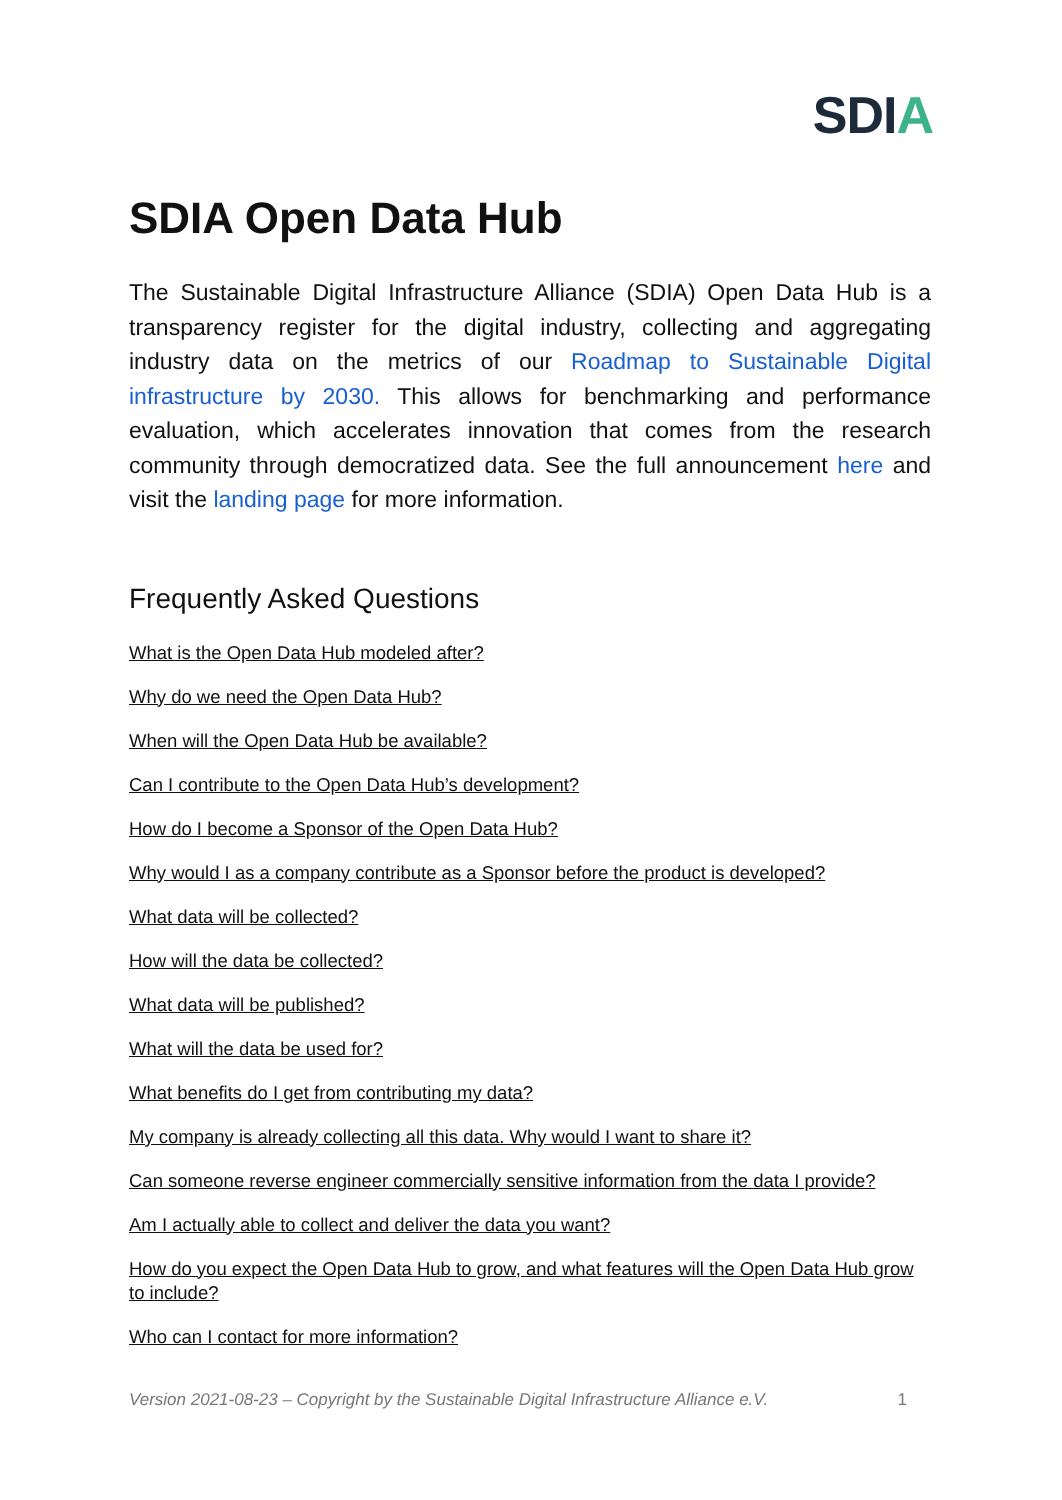SDIA
SDIA Open Data Hub
The Sustainable Digital Infrastructure Alliance (SDIA) Open Data Hub is a transparency register for the digital industry, collecting and aggregating industry data on the metrics of our Roadmap to Sustainable Digital infrastructure by 2030. This allows for benchmarking and performance evaluation, which accelerates innovation that comes from the research community through democratized data. See the full announcement here and visit the landing page for more information.
Frequently Asked Questions
What is the Open Data Hub modeled after?
Why do we need the Open Data Hub?
When will the Open Data Hub be available?
Can I contribute to the Open Data Hub’s development?
How do I become a Sponsor of the Open Data Hub?
Why would I as a company contribute as a Sponsor before the product is developed?
What data will be collected?
How will the data be collected?
What data will be published?
What will the data be used for?
What benefits do I get from contributing my data?
My company is already collecting all this data. Why would I want to share it?
Can someone reverse engineer commercially sensitive information from the data I provide?
Am I actually able to collect and deliver the data you want?
How do you expect the Open Data Hub to grow, and what features will the Open Data Hub grow to include?
Who can I contact for more information?
Version 2021-08-23 – Copyright by the Sustainable Digital Infrastructure Alliance e.V. 1